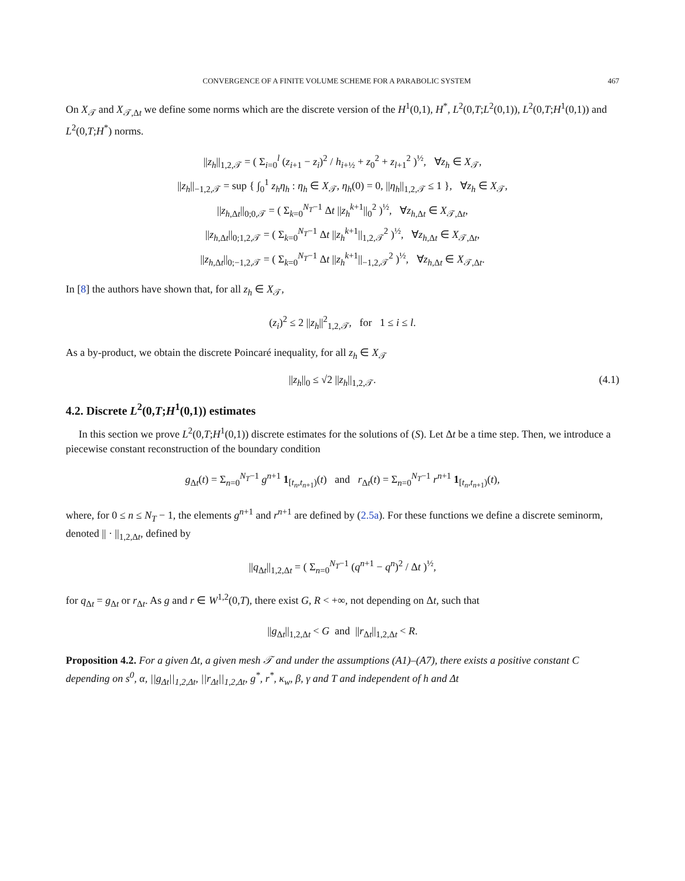CONVERGENCE OF A FINITE VOLUME SCHEME FOR A PARABOLIC SYSTEM 467
On X<sub>𝒯</sub> and X<sub>𝒯,Δt</sub> we define some norms which are the discrete version of the H<sup>1</sup>(0,1), H<sup>*</sup>, L<sup>2</sup>(0,T;L<sup>2</sup>(0,1)), L<sup>2</sup>(0,T;H<sup>1</sup>(0,1)) and L<sup>2</sup>(0,T;H<sup>*</sup>) norms.
||z<sub>h</sub>||<sub>1,2,𝒯</sub> = ( Σ<sub>i=0</sub><sup>l</sup> (z<sub>i+1</sub> − z<sub>i</sub>)<sup>2</sup> / h<sub>i+½</sub> + z<sub>0</sub><sup>2</sup> + z<sub>l+1</sub><sup>2</sup> )<sup>½</sup>, ∀z<sub>h</sub> ∈ X<sub>𝒯</sub>,
||z<sub>h</sub>||<sub>−1,2,𝒯</sub> = sup { ∫<sub>0</sub><sup>1</sup> z<sub>h</sub>η<sub>h</sub> : η<sub>h</sub> ∈ X<sub>𝒯</sub>, η<sub>h</sub>(0) = 0, ||η<sub>h</sub>||<sub>1,2,𝒯</sub> ≤ 1 }, ∀z<sub>h</sub> ∈ X<sub>𝒯</sub>,
||z<sub>h,Δt</sub>||<sub>0;0,𝒯</sub> = ( Σ<sub>k=0</sub><sup>N<sub>T</sub>−1</sup> Δt ||z<sub>h</sub><sup>k+1</sup>||<sub>0</sub><sup>2</sup> )<sup>½</sup>, ∀z<sub>h,Δt</sub> ∈ X<sub>𝒯,Δt</sub>,
||z<sub>h,Δt</sub>||<sub>0;1,2,𝒯</sub> = ( Σ<sub>k=0</sub><sup>N<sub>T</sub>−1</sup> Δt ||z<sub>h</sub><sup>k+1</sup>||<sub>1,2,𝒯</sub><sup>2</sup> )<sup>½</sup>, ∀z<sub>h,Δt</sub> ∈ X<sub>𝒯,Δt</sub>,
||z<sub>h,Δt</sub>||<sub>0;−1,2,𝒯</sub> = ( Σ<sub>k=0</sub><sup>N<sub>T</sub>−1</sup> Δt ||z<sub>h</sub><sup>k+1</sup>||<sub>−1,2,𝒯</sub><sup>2</sup> )<sup>½</sup>, ∀z<sub>h,Δt</sub> ∈ X<sub>𝒯,Δt</sub>.
In [8] the authors have shown that, for all z<sub>h</sub> ∈ X<sub>𝒯</sub>,
(z<sub>i</sub>)<sup>2</sup> ≤ 2 ||z<sub>h</sub>||<sup>2</sup><sub>1,2,𝒯</sub>, for 1 ≤ i ≤ l.
As a by-product, we obtain the discrete Poincaré inequality, for all z<sub>h</sub> ∈ X<sub>𝒯</sub>
||z<sub>h</sub>||<sub>0</sub> ≤ √2 ||z<sub>h</sub>||<sub>1,2,𝒯</sub>. (4.1)
4.2. Discrete L<sup>2</sup>(0,T;H<sup>1</sup>(0,1)) estimates
In this section we prove L<sup>2</sup>(0,T;H<sup>1</sup>(0,1)) discrete estimates for the solutions of (S). Let Δt be a time step. Then, we introduce a piecewise constant reconstruction of the boundary condition
g<sub>Δt</sub>(t) = Σ<sub>n=0</sub><sup>N<sub>T</sub>−1</sup> g<sup>n+1</sup> 1<sub>[t<sub>n</sub>,t<sub>n+1</sub>)</sub>(t) and r<sub>Δt</sub>(t) = Σ<sub>n=0</sub><sup>N<sub>T</sub>−1</sup> r<sup>n+1</sup> 1<sub>[t<sub>n</sub>,t<sub>n+1</sub>)</sub>(t),
where, for 0 ≤ n ≤ N<sub>T</sub> − 1, the elements g<sup>n+1</sup> and r<sup>n+1</sup> are defined by (2.5a). For these functions we define a discrete seminorm, denoted || · ||<sub>1,2,Δt</sub>, defined by
||q<sub>Δt</sub>||<sub>1,2,Δt</sub> = ( Σ<sub>n=0</sub><sup>N<sub>T</sub>−1</sup> (q<sup>n+1</sup> − q<sup>n</sup>)<sup>2</sup> / Δt )<sup>½</sup>,
for q<sub>Δt</sub> = g<sub>Δt</sub> or r<sub>Δt</sub>. As g and r ∈ W<sup>1,2</sup>(0,T), there exist G, R < +∞, not depending on Δt, such that
||g<sub>Δt</sub>||<sub>1,2,Δt</sub> < G and ||r<sub>Δt</sub>||<sub>1,2,Δt</sub> < R.
Proposition 4.2. For a given Δt, a given mesh 𝒯 and under the assumptions (A1)–(A7), there exists a positive constant C depending on s<sup>0</sup>, α, ||g<sub>Δt</sub>||<sub>1,2,Δt</sub>, ||r<sub>Δt</sub>||<sub>1,2,Δt</sub>, g<sup>*</sup>, r<sup>*</sup>, κ<sub>w</sub>, β, γ and T and independent of h and Δt